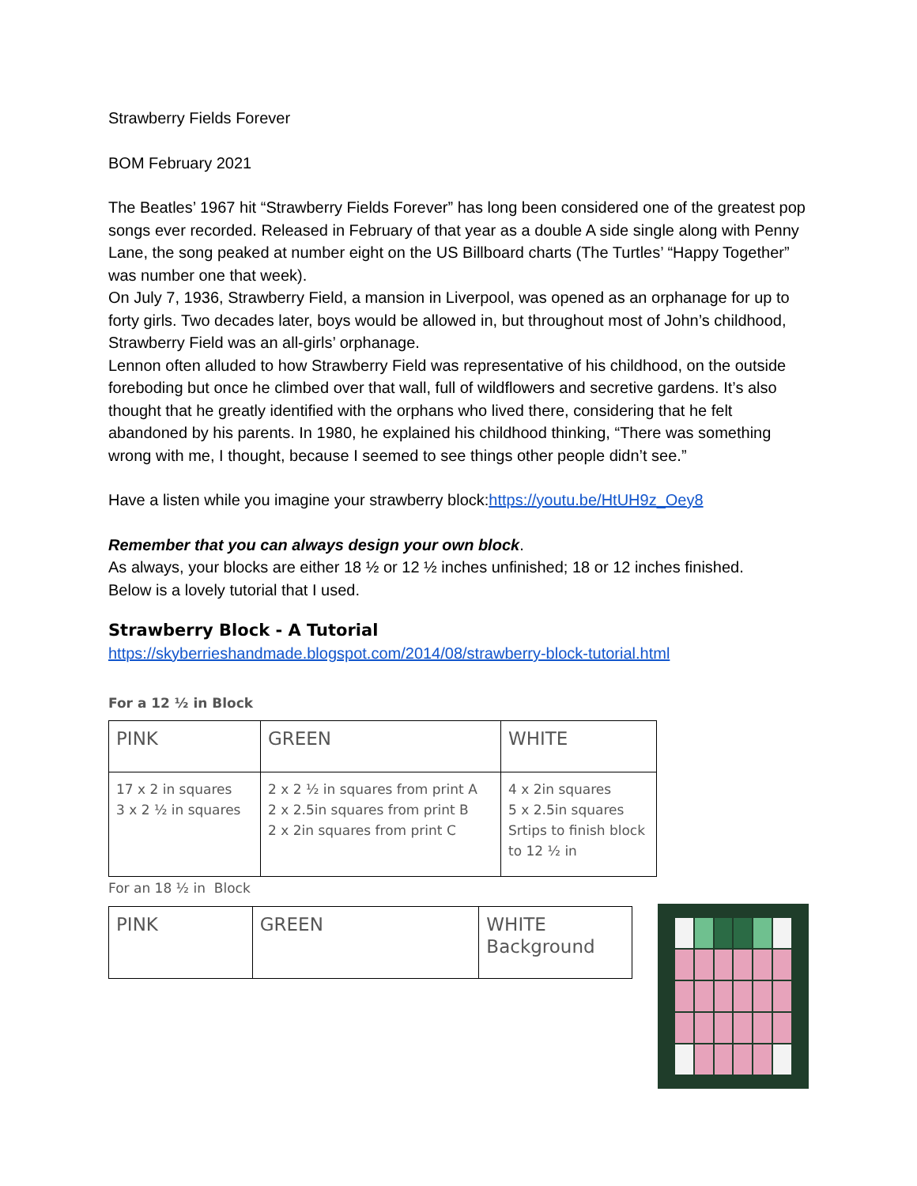Strawberry Fields Forever
BOM February 2021
The Beatles’ 1967 hit “Strawberry Fields Forever” has long been considered one of the greatest pop songs ever recorded. Released in February of that year as a double A side single along with Penny Lane, the song peaked at number eight on the US Billboard charts (The Turtles’ “Happy Together” was number one that week).
On July 7, 1936, Strawberry Field, a mansion in Liverpool, was opened as an orphanage for up to forty girls. Two decades later, boys would be allowed in, but throughout most of John’s childhood, Strawberry Field was an all-girls’ orphanage.
Lennon often alluded to how Strawberry Field was representative of his childhood, on the outside foreboding but once he climbed over that wall, full of wildflowers and secretive gardens. It’s also thought that he greatly identified with the orphans who lived there, considering that he felt abandoned by his parents. In 1980, he explained his childhood thinking, “There was something wrong with me, I thought, because I seemed to see things other people didn’t see.”
Have a listen while you imagine your strawberry block:https://youtu.be/HtUH9z_Oey8
Remember that you can always design your own block.
As always, your blocks are either 18 ½ or 12 ½ inches unfinished; 18 or 12 inches finished.
Below is a lovely tutorial that I used.
Strawberry Block - A Tutorial
https://skyberrieshandmade.blogspot.com/2014/08/strawberry-block-tutorial.html
For a 12 ½ in Block
| PINK | GREEN | WHITE |
| 17 x 2 in squares 3 x 2 ½ in squares | 2 x 2 ½ in squares from print A 2 x 2.5in squares from print B 2 x 2in squares from print C | 4 x 2in squares 5 x 2.5in squares Srtips to finish block to 12 ½ in |
For an 18 ½ in Block
| PINK | GREEN | WHITE Background |